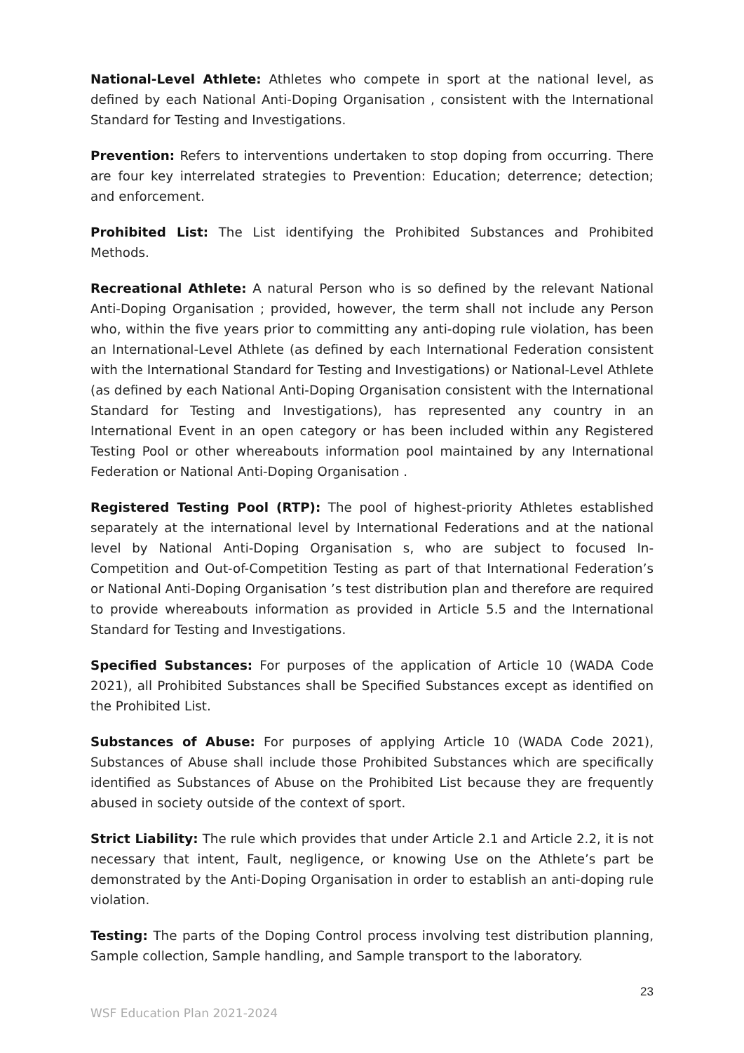National-Level Athlete: Athletes who compete in sport at the national level, as defined by each National Anti-Doping Organisation , consistent with the International Standard for Testing and Investigations.
Prevention: Refers to interventions undertaken to stop doping from occurring. There are four key interrelated strategies to Prevention: Education; deterrence; detection; and enforcement.
Prohibited List: The List identifying the Prohibited Substances and Prohibited Methods.
Recreational Athlete: A natural Person who is so defined by the relevant National Anti-Doping Organisation ; provided, however, the term shall not include any Person who, within the five years prior to committing any anti-doping rule violation, has been an International-Level Athlete (as defined by each International Federation consistent with the International Standard for Testing and Investigations) or National-Level Athlete (as defined by each National Anti-Doping Organisation consistent with the International Standard for Testing and Investigations), has represented any country in an International Event in an open category or has been included within any Registered Testing Pool or other whereabouts information pool maintained by any International Federation or National Anti-Doping Organisation .
Registered Testing Pool (RTP): The pool of highest-priority Athletes established separately at the international level by International Federations and at the national level by National Anti-Doping Organisation s, who are subject to focused In-Competition and Out-of-Competition Testing as part of that International Federation’s or National Anti-Doping Organisation ’s test distribution plan and therefore are required to provide whereabouts information as provided in Article 5.5 and the International Standard for Testing and Investigations.
Specified Substances: For purposes of the application of Article 10 (WADA Code 2021), all Prohibited Substances shall be Specified Substances except as identified on the Prohibited List.
Substances of Abuse: For purposes of applying Article 10 (WADA Code 2021), Substances of Abuse shall include those Prohibited Substances which are specifically identified as Substances of Abuse on the Prohibited List because they are frequently abused in society outside of the context of sport.
Strict Liability: The rule which provides that under Article 2.1 and Article 2.2, it is not necessary that intent, Fault, negligence, or knowing Use on the Athlete’s part be demonstrated by the Anti-Doping Organisation in order to establish an anti-doping rule violation.
Testing: The parts of the Doping Control process involving test distribution planning, Sample collection, Sample handling, and Sample transport to the laboratory.
23
WSF Education Plan 2021-2024